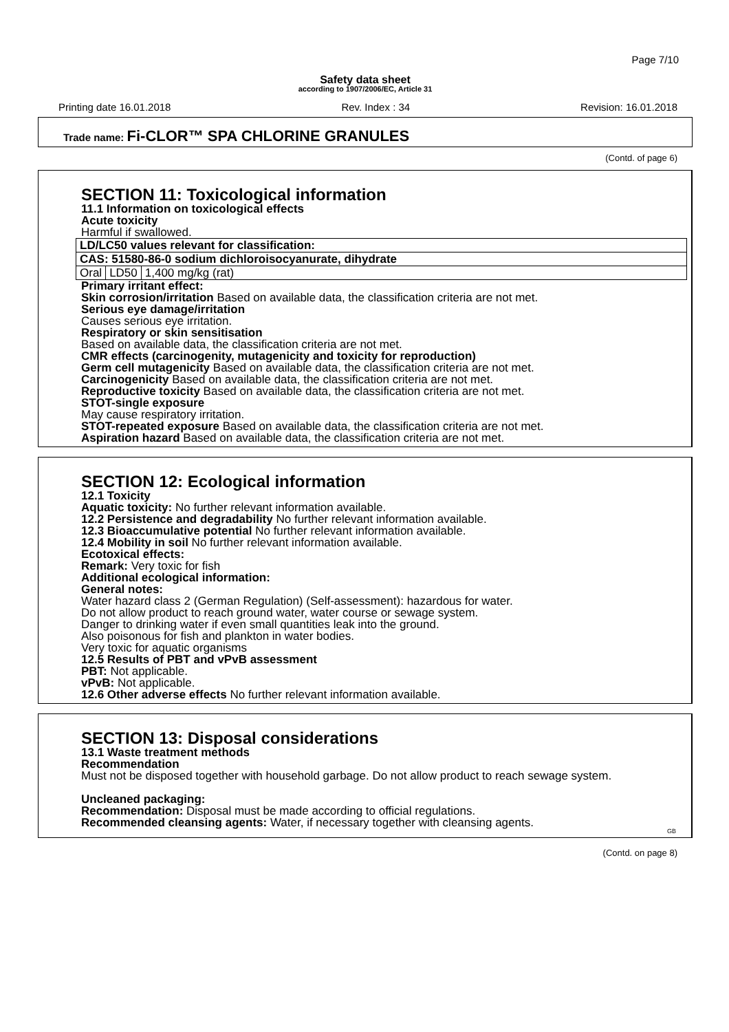Page 7/10
Safety data sheet
according to 1907/2006/EC, Article 31
Printing date 16.01.2018 Rev. Index : 34 Revision: 16.01.2018
Trade name: Fi-CLOR™ SPA CHLORINE GRANULES
(Contd. of page 6)
SECTION 11: Toxicological information
11.1 Information on toxicological effects
Acute toxicity
Harmful if swallowed.
| LD/LC50 values relevant for classification: | | |
| CAS: 51580-86-0 sodium dichloroisocyanurate, dihydrate | | |
| Oral | LD50 | 1,400 mg/kg (rat) |
Primary irritant effect:
Skin corrosion/irritation Based on available data, the classification criteria are not met.
Serious eye damage/irritation
Causes serious eye irritation.
Respiratory or skin sensitisation
Based on available data, the classification criteria are not met.
CMR effects (carcinogenity, mutagenicity and toxicity for reproduction)
Germ cell mutagenicity Based on available data, the classification criteria are not met.
Carcinogenicity Based on available data, the classification criteria are not met.
Reproductive toxicity Based on available data, the classification criteria are not met.
STOT-single exposure
May cause respiratory irritation.
STOT-repeated exposure Based on available data, the classification criteria are not met.
Aspiration hazard Based on available data, the classification criteria are not met.
SECTION 12: Ecological information
12.1 Toxicity
Aquatic toxicity: No further relevant information available.
12.2 Persistence and degradability No further relevant information available.
12.3 Bioaccumulative potential No further relevant information available.
12.4 Mobility in soil No further relevant information available.
Ecotoxical effects:
Remark: Very toxic for fish
Additional ecological information:
General notes:
Water hazard class 2 (German Regulation) (Self-assessment): hazardous for water.
Do not allow product to reach ground water, water course or sewage system.
Danger to drinking water if even small quantities leak into the ground.
Also poisonous for fish and plankton in water bodies.
Very toxic for aquatic organisms
12.5 Results of PBT and vPvB assessment
PBT: Not applicable.
vPvB: Not applicable.
12.6 Other adverse effects No further relevant information available.
SECTION 13: Disposal considerations
13.1 Waste treatment methods
Recommendation
Must not be disposed together with household garbage. Do not allow product to reach sewage system.
Uncleaned packaging:
Recommendation: Disposal must be made according to official regulations.
Recommended cleansing agents: Water, if necessary together with cleansing agents.
GB
(Contd. on page 8)